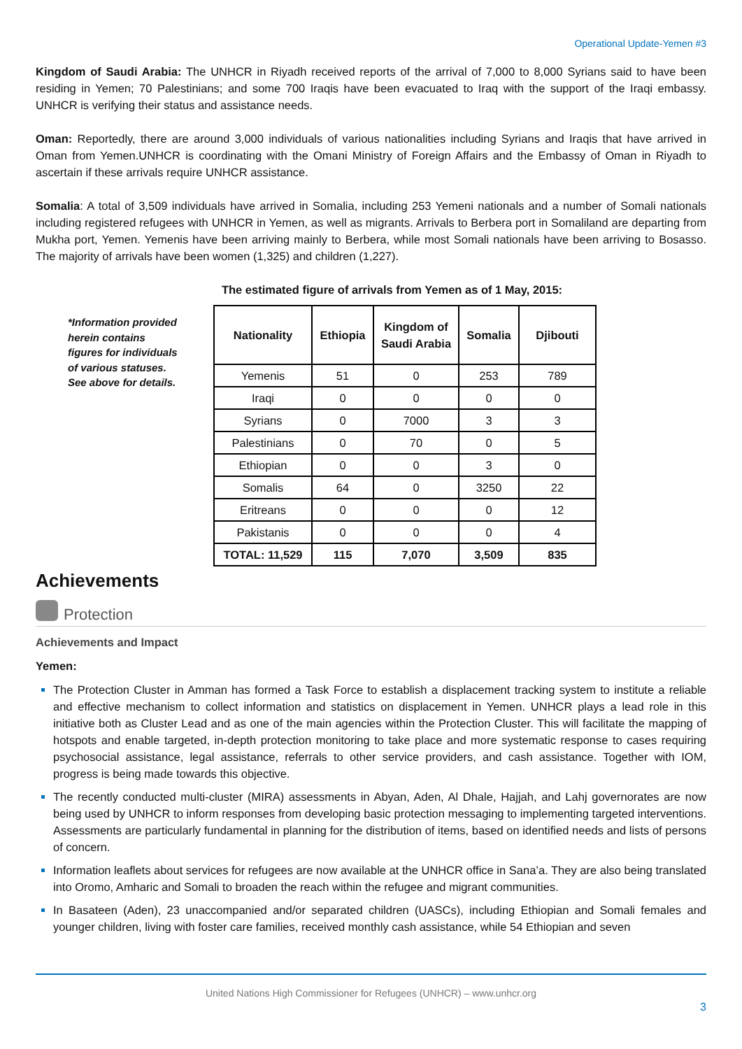Operational Update-Yemen #3
Kingdom of Saudi Arabia: The UNHCR in Riyadh received reports of the arrival of 7,000 to 8,000 Syrians said to have been residing in Yemen; 70 Palestinians; and some 700 Iraqis have been evacuated to Iraq with the support of the Iraqi embassy. UNHCR is verifying their status and assistance needs.
Oman: Reportedly, there are around 3,000 individuals of various nationalities including Syrians and Iraqis that have arrived in Oman from Yemen.UNHCR is coordinating with the Omani Ministry of Foreign Affairs and the Embassy of Oman in Riyadh to ascertain if these arrivals require UNHCR assistance.
Somalia: A total of 3,509 individuals have arrived in Somalia, including 253 Yemeni nationals and a number of Somali nationals including registered refugees with UNHCR in Yemen, as well as migrants. Arrivals to Berbera port in Somaliland are departing from Mukha port, Yemen. Yemenis have been arriving mainly to Berbera, while most Somali nationals have been arriving to Bosasso. The majority of arrivals have been women (1,325) and children (1,227).
The estimated figure of arrivals from Yemen as of 1 May, 2015:
*Information provided herein contains figures for individuals of various statuses. See above for details.
| Nationality | Ethiopia | Kingdom of Saudi Arabia | Somalia | Djibouti |
| --- | --- | --- | --- | --- |
| Yemenis | 51 | 0 | 253 | 789 |
| Iraqi | 0 | 0 | 0 | 0 |
| Syrians | 0 | 7000 | 3 | 3 |
| Palestinians | 0 | 70 | 0 | 5 |
| Ethiopian | 0 | 0 | 3 | 0 |
| Somalis | 64 | 0 | 3250 | 22 |
| Eritreans | 0 | 0 | 0 | 12 |
| Pakistanis | 0 | 0 | 0 | 4 |
| TOTAL: 11,529 | 115 | 7,070 | 3,509 | 835 |
Achievements
Protection
Achievements and Impact
Yemen:
The Protection Cluster in Amman has formed a Task Force to establish a displacement tracking system to institute a reliable and effective mechanism to collect information and statistics on displacement in Yemen. UNHCR plays a lead role in this initiative both as Cluster Lead and as one of the main agencies within the Protection Cluster. This will facilitate the mapping of hotspots and enable targeted, in-depth protection monitoring to take place and more systematic response to cases requiring psychosocial assistance, legal assistance, referrals to other service providers, and cash assistance. Together with IOM, progress is being made towards this objective.
The recently conducted multi-cluster (MIRA) assessments in Abyan, Aden, Al Dhale, Hajjah, and Lahj governorates are now being used by UNHCR to inform responses from developing basic protection messaging to implementing targeted interventions. Assessments are particularly fundamental in planning for the distribution of items, based on identified needs and lists of persons of concern.
Information leaflets about services for refugees are now available at the UNHCR office in Sana’a. They are also being translated into Oromo, Amharic and Somali to broaden the reach within the refugee and migrant communities.
In Basateen (Aden), 23 unaccompanied and/or separated children (UASCs), including Ethiopian and Somali females and younger children, living with foster care families, received monthly cash assistance, while 54 Ethiopian and seven
United Nations High Commissioner for Refugees (UNHCR) – www.unhcr.org
3